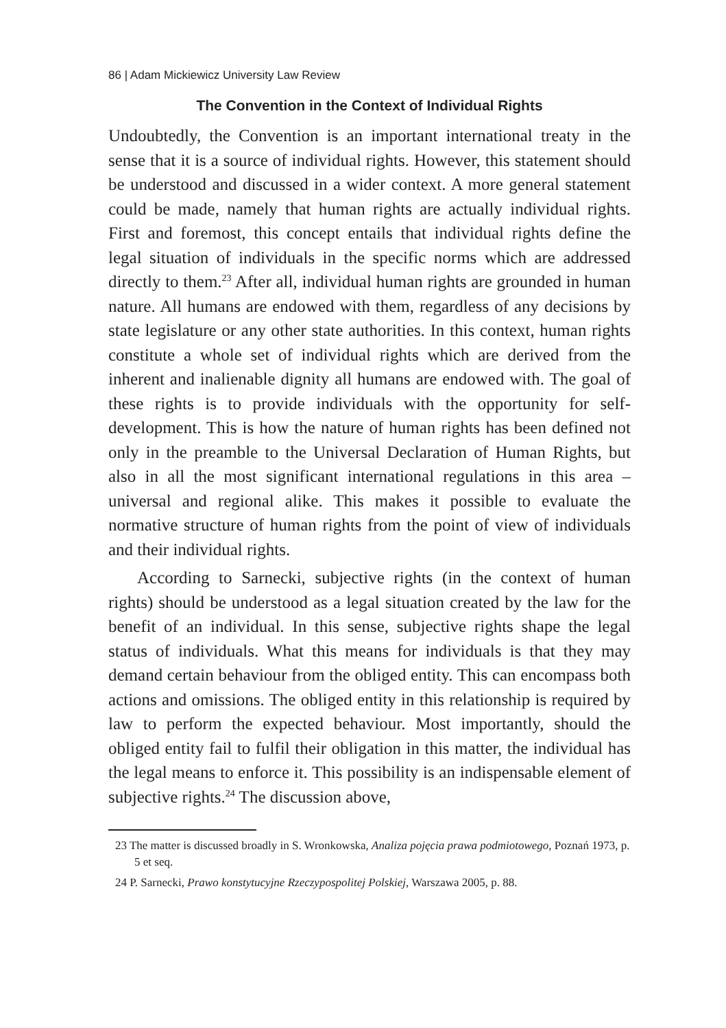86 | Adam Mickiewicz University Law Review
The Convention in the Context of Individual Rights
Undoubtedly, the Convention is an important international treaty in the sense that it is a source of individual rights. However, this statement should be understood and discussed in a wider context. A more general statement could be made, namely that human rights are actually individual rights. First and foremost, this concept entails that individual rights define the legal situation of individuals in the specific norms which are addressed directly to them.<sup>23</sup> After all, individual human rights are grounded in human nature. All humans are endowed with them, regardless of any decisions by state legislature or any other state authorities. In this context, human rights constitute a whole set of individual rights which are derived from the inherent and inalienable dignity all humans are endowed with. The goal of these rights is to provide individuals with the opportunity for self-development. This is how the nature of human rights has been defined not only in the preamble to the Universal Declaration of Human Rights, but also in all the most significant international regulations in this area – universal and regional alike. This makes it possible to evaluate the normative structure of human rights from the point of view of individuals and their individual rights.
According to Sarnecki, subjective rights (in the context of human rights) should be understood as a legal situation created by the law for the benefit of an individual. In this sense, subjective rights shape the legal status of individuals. What this means for individuals is that they may demand certain behaviour from the obliged entity. This can encompass both actions and omissions. The obliged entity in this relationship is required by law to perform the expected behaviour. Most importantly, should the obliged entity fail to fulfil their obligation in this matter, the individual has the legal means to enforce it. This possibility is an indispensable element of subjective rights.<sup>24</sup> The discussion above,
23 The matter is discussed broadly in S. Wronkowska, Analiza pojęcia prawa podmiotowego, Poznań 1973, p. 5 et seq.
24 P. Sarnecki, Prawo konstytucyjne Rzeczypospolitej Polskiej, Warszawa 2005, p. 88.